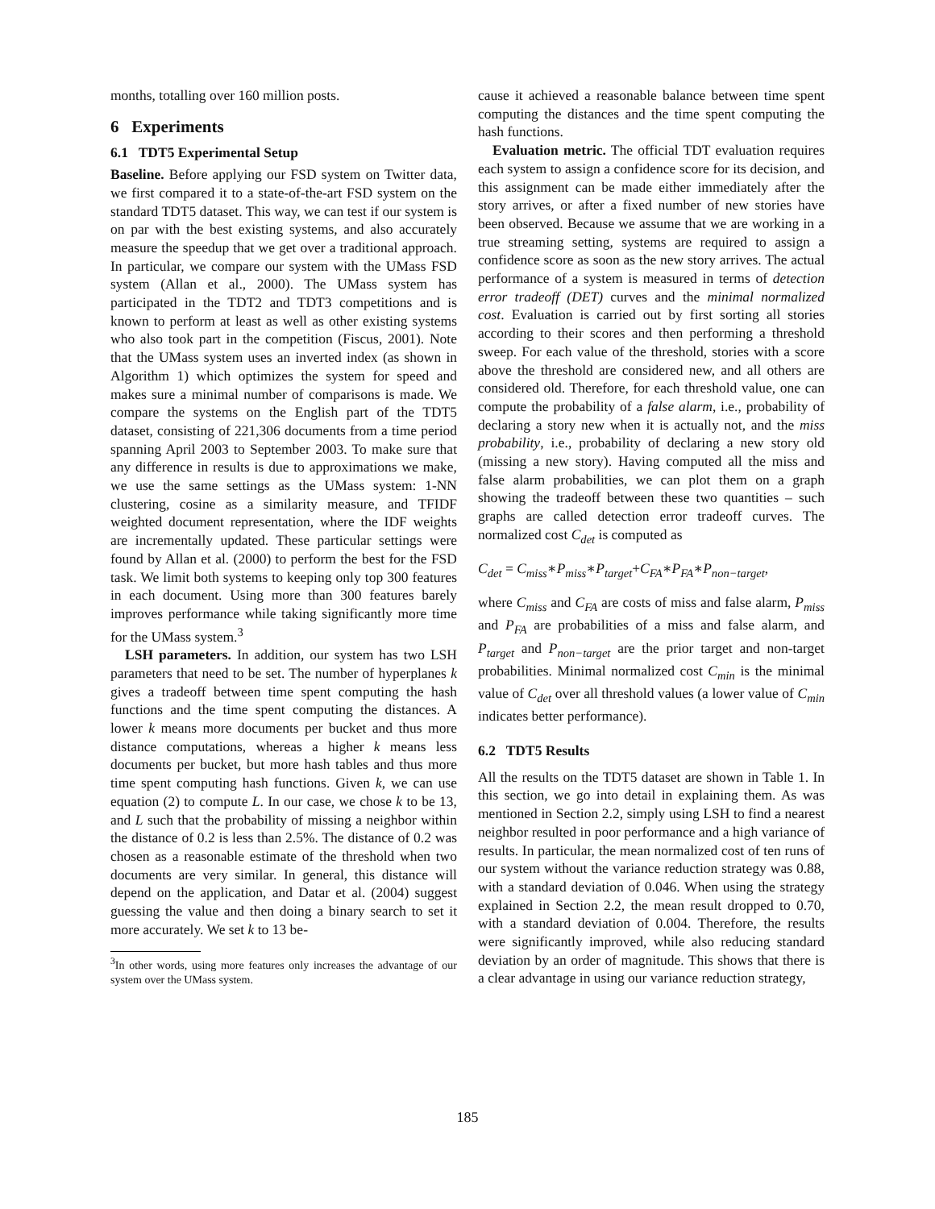months, totalling over 160 million posts.
6 Experiments
6.1 TDT5 Experimental Setup
Baseline. Before applying our FSD system on Twitter data, we first compared it to a state-of-the-art FSD system on the standard TDT5 dataset. This way, we can test if our system is on par with the best existing systems, and also accurately measure the speedup that we get over a traditional approach. In particular, we compare our system with the UMass FSD system (Allan et al., 2000). The UMass system has participated in the TDT2 and TDT3 competitions and is known to perform at least as well as other existing systems who also took part in the competition (Fiscus, 2001). Note that the UMass system uses an inverted index (as shown in Algorithm 1) which optimizes the system for speed and makes sure a minimal number of comparisons is made. We compare the systems on the English part of the TDT5 dataset, consisting of 221,306 documents from a time period spanning April 2003 to September 2003. To make sure that any difference in results is due to approximations we make, we use the same settings as the UMass system: 1-NN clustering, cosine as a similarity measure, and TFIDF weighted document representation, where the IDF weights are incrementally updated. These particular settings were found by Allan et al. (2000) to perform the best for the FSD task. We limit both systems to keeping only top 300 features in each document. Using more than 300 features barely improves performance while taking significantly more time for the UMass system.<sup>3</sup>
LSH parameters. In addition, our system has two LSH parameters that need to be set. The number of hyperplanes k gives a tradeoff between time spent computing the hash functions and the time spent computing the distances. A lower k means more documents per bucket and thus more distance computations, whereas a higher k means less documents per bucket, but more hash tables and thus more time spent computing hash functions. Given k, we can use equation (2) to compute L. In our case, we chose k to be 13, and L such that the probability of missing a neighbor within the distance of 0.2 is less than 2.5%. The distance of 0.2 was chosen as a reasonable estimate of the threshold when two documents are very similar. In general, this distance will depend on the application, and Datar et al. (2004) suggest guessing the value and then doing a binary search to set it more accurately. We set k to 13 be-
<sup>3</sup> In other words, using more features only increases the advantage of our system over the UMass system.
cause it achieved a reasonable balance between time spent computing the distances and the time spent computing the hash functions.
Evaluation metric. The official TDT evaluation requires each system to assign a confidence score for its decision, and this assignment can be made either immediately after the story arrives, or after a fixed number of new stories have been observed. Because we assume that we are working in a true streaming setting, systems are required to assign a confidence score as soon as the new story arrives. The actual performance of a system is measured in terms of detection error tradeoff (DET) curves and the minimal normalized cost. Evaluation is carried out by first sorting all stories according to their scores and then performing a threshold sweep. For each value of the threshold, stories with a score above the threshold are considered new, and all others are considered old. Therefore, for each threshold value, one can compute the probability of a false alarm, i.e., probability of declaring a story new when it is actually not, and the miss probability, i.e., probability of declaring a new story old (missing a new story). Having computed all the miss and false alarm probabilities, we can plot them on a graph showing the tradeoff between these two quantities – such graphs are called detection error tradeoff curves. The normalized cost C<sub>det</sub> is computed as
C<sub>det</sub> = C<sub>miss</sub>∗P<sub>miss</sub>∗P<sub>target</sub>+C<sub>FA</sub>∗P<sub>FA</sub>∗P<sub>non−target</sub>,
where C<sub>miss</sub> and C<sub>FA</sub> are costs of miss and false alarm, P<sub>miss</sub> and P<sub>FA</sub> are probabilities of a miss and false alarm, and P<sub>target</sub> and P<sub>non−target</sub> are the prior target and non-target probabilities. Minimal normalized cost C<sub>min</sub> is the minimal value of C<sub>det</sub> over all threshold values (a lower value of C<sub>min</sub> indicates better performance).
6.2 TDT5 Results
All the results on the TDT5 dataset are shown in Table 1. In this section, we go into detail in explaining them. As was mentioned in Section 2.2, simply using LSH to find a nearest neighbor resulted in poor performance and a high variance of results. In particular, the mean normalized cost of ten runs of our system without the variance reduction strategy was 0.88, with a standard deviation of 0.046. When using the strategy explained in Section 2.2, the mean result dropped to 0.70, with a standard deviation of 0.004. Therefore, the results were significantly improved, while also reducing standard deviation by an order of magnitude. This shows that there is a clear advantage in using our variance reduction strategy,
185